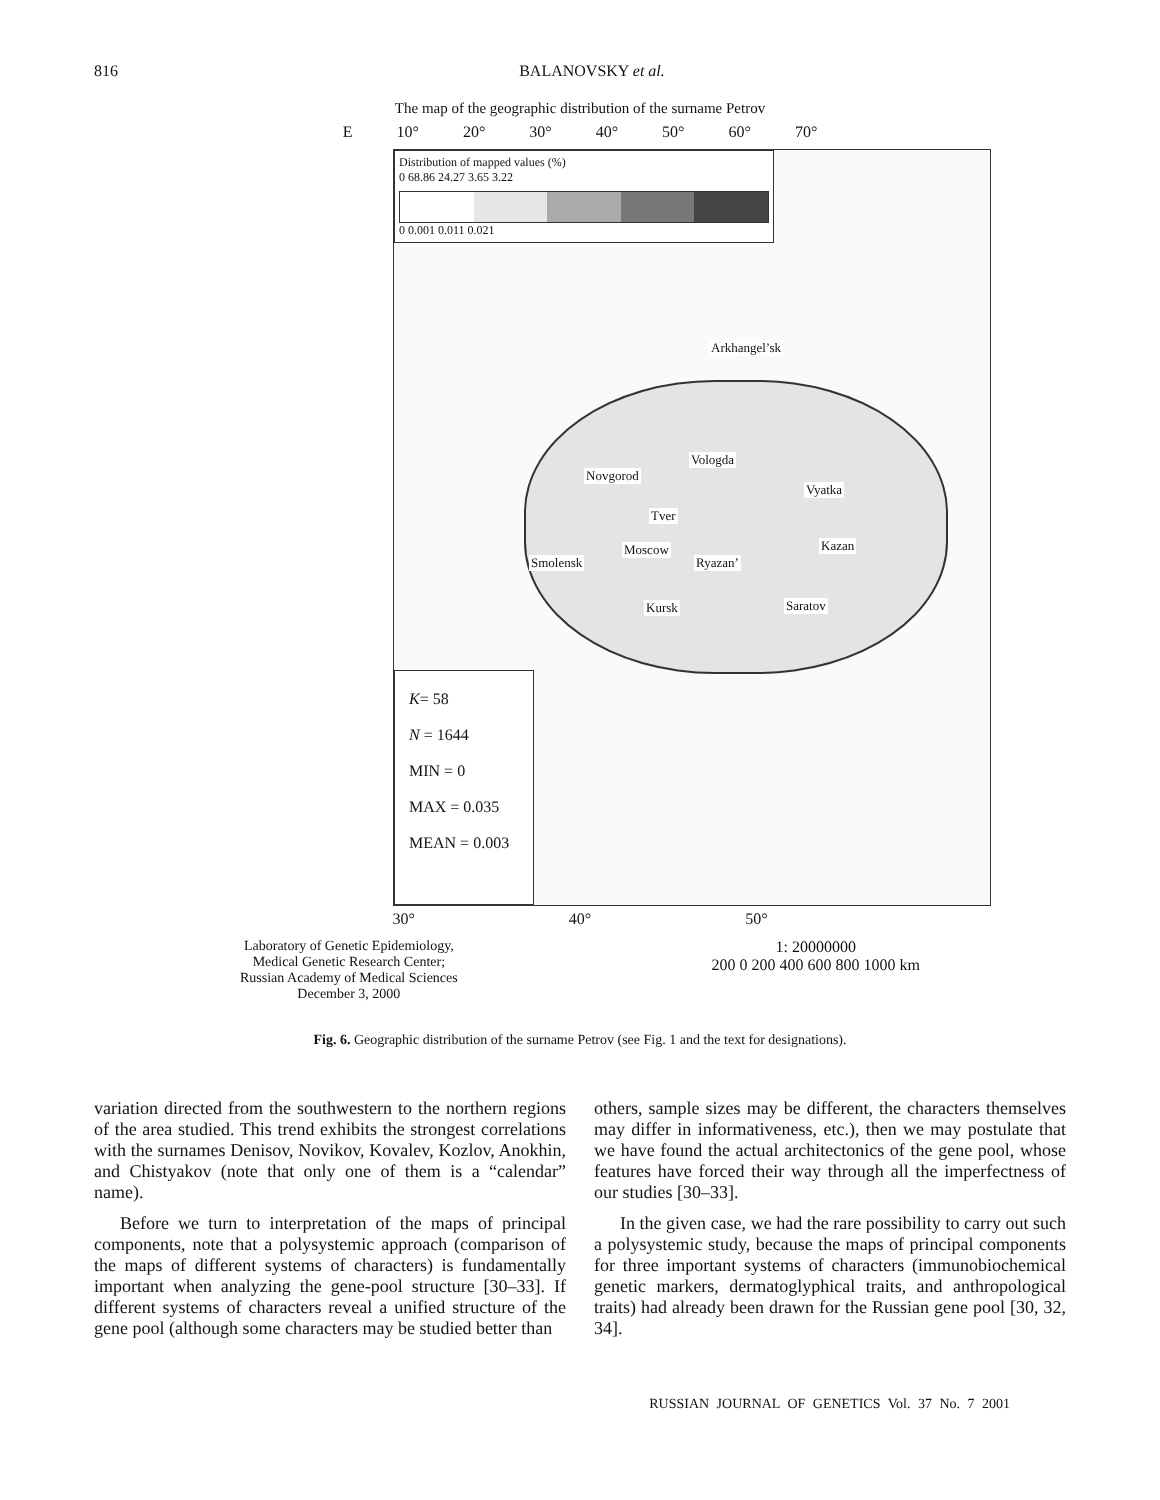816 BALANOVSKY et al.
The map of the geographic distribution of the surname Petrov
E 10° 20° 30° 40° 50° 60° 70°
Distribution of mapped values (%)
0 68.86 24.27 3.65 3.22
0 0.001 0.011 0.021
Arkhangel’sk
Vologda
Novgorod
Vyatka
Tver
Kazan Moscow
Smolensk Ryazan’
Kursk Saratov
K= 58
N = 1644
MIN = 0
MAX = 0.035
MEAN = 0.003
30° 40° 50°
Laboratory of Genetic Epidemiology,
Medical Genetic Research Center;
Russian Academy of Medical Sciences
December 3, 2000
1: 20000000
200 0 200 400 600 800 1000 km
Fig. 6. Geographic distribution of the surname Petrov (see Fig. 1 and the text for designations).
variation directed from the southwestern to the northern regions of the area studied. This trend exhibits the strongest correlations with the surnames Denisov, Novikov, Kovalev, Kozlov, Anokhin, and Chistyakov (note that only one of them is a “calendar” name).
Before we turn to interpretation of the maps of principal components, note that a polysystemic approach (comparison of the maps of different systems of characters) is fundamentally important when analyzing the gene-pool structure [30–33]. If different systems of characters reveal a unified structure of the gene pool (although some characters may be studied better than
others, sample sizes may be different, the characters themselves may differ in informativeness, etc.), then we may postulate that we have found the actual architectonics of the gene pool, whose features have forced their way through all the imperfectness of our studies [30–33].
In the given case, we had the rare possibility to carry out such a polysystemic study, because the maps of principal components for three important systems of characters (immunobiochemical genetic markers, dermatoglyphical traits, and anthropological traits) had already been drawn for the Russian gene pool [30, 32, 34].
RUSSIAN JOURNAL OF GENETICS Vol. 37 No. 7 2001